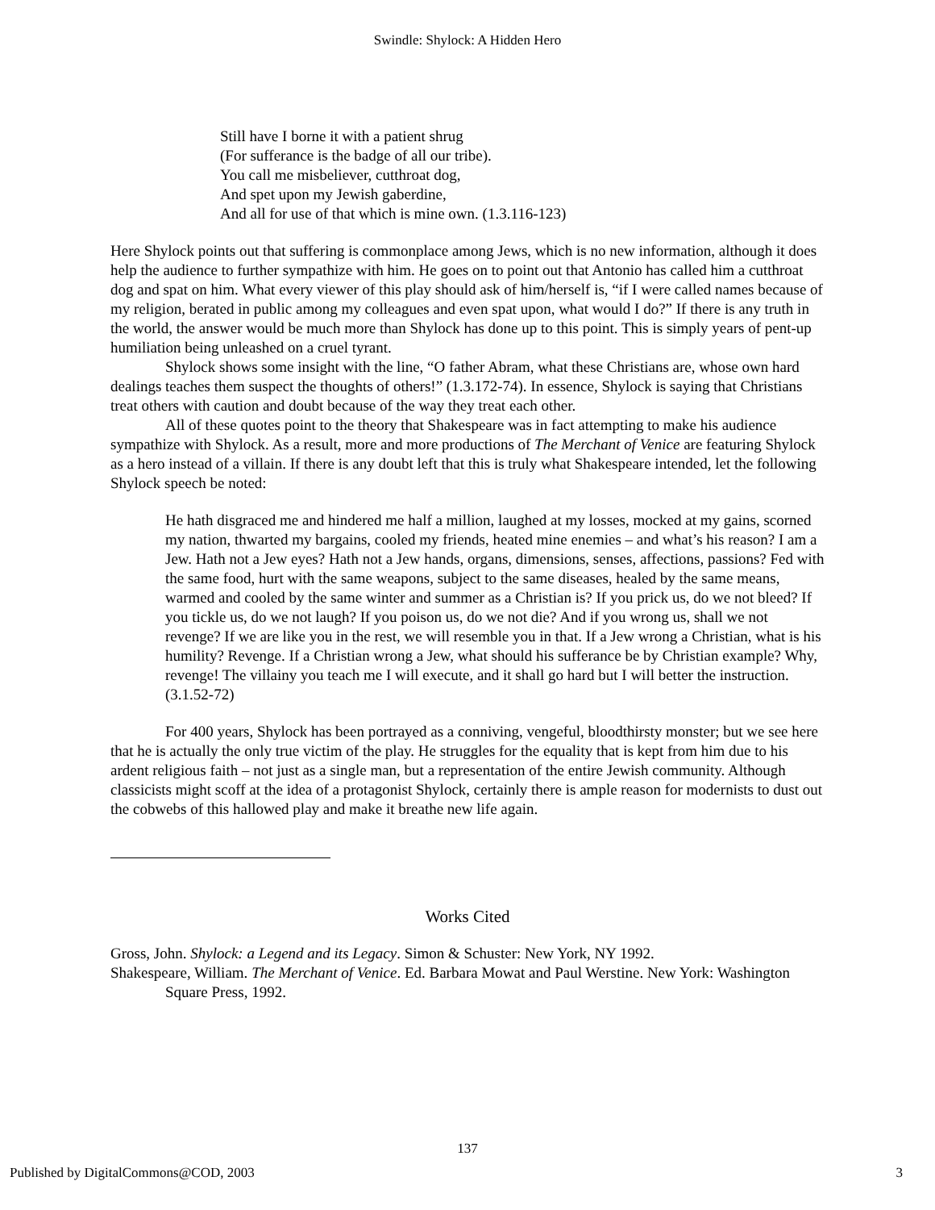Swindle: Shylock: A Hidden Hero
Still have I borne it with a patient shrug
(For sufferance is the badge of all our tribe).
You call me misbeliever, cutthroat dog,
And spet upon my Jewish gaberdine,
And all for use of that which is mine own. (1.3.116-123)
Here Shylock points out that suffering is commonplace among Jews, which is no new information, although it does help the audience to further sympathize with him. He goes on to point out that Antonio has called him a cutthroat dog and spat on him. What every viewer of this play should ask of him/herself is, “if I were called names because of my religion, berated in public among my colleagues and even spat upon, what would I do?” If there is any truth in the world, the answer would be much more than Shylock has done up to this point. This is simply years of pent-up humiliation being unleashed on a cruel tyrant.
Shylock shows some insight with the line, “O father Abram, what these Christians are, whose own hard dealings teaches them suspect the thoughts of others!” (1.3.172-74). In essence, Shylock is saying that Christians treat others with caution and doubt because of the way they treat each other.
All of these quotes point to the theory that Shakespeare was in fact attempting to make his audience sympathize with Shylock. As a result, more and more productions of The Merchant of Venice are featuring Shylock as a hero instead of a villain. If there is any doubt left that this is truly what Shakespeare intended, let the following Shylock speech be noted:
He hath disgraced me and hindered me half a million, laughed at my losses, mocked at my gains, scorned my nation, thwarted my bargains, cooled my friends, heated mine enemies – and what’s his reason? I am a Jew. Hath not a Jew eyes? Hath not a Jew hands, organs, dimensions, senses, affections, passions? Fed with the same food, hurt with the same weapons, subject to the same diseases, healed by the same means, warmed and cooled by the same winter and summer as a Christian is? If you prick us, do we not bleed? If you tickle us, do we not laugh? If you poison us, do we not die? And if you wrong us, shall we not revenge? If we are like you in the rest, we will resemble you in that. If a Jew wrong a Christian, what is his humility? Revenge. If a Christian wrong a Jew, what should his sufferance be by Christian example? Why, revenge! The villainy you teach me I will execute, and it shall go hard but I will better the instruction. (3.1.52-72)
For 400 years, Shylock has been portrayed as a conniving, vengeful, bloodthirsty monster; but we see here that he is actually the only true victim of the play. He struggles for the equality that is kept from him due to his ardent religious faith – not just as a single man, but a representation of the entire Jewish community. Although classicists might scoff at the idea of a protagonist Shylock, certainly there is ample reason for modernists to dust out the cobwebs of this hallowed play and make it breathe new life again.
Works Cited
Gross, John. Shylock: a Legend and its Legacy. Simon & Schuster: New York, NY 1992.
Shakespeare, William. The Merchant of Venice. Ed. Barbara Mowat and Paul Werstine. New York: Washington Square Press, 1992.
137
Published by DigitalCommons@COD, 2003 3